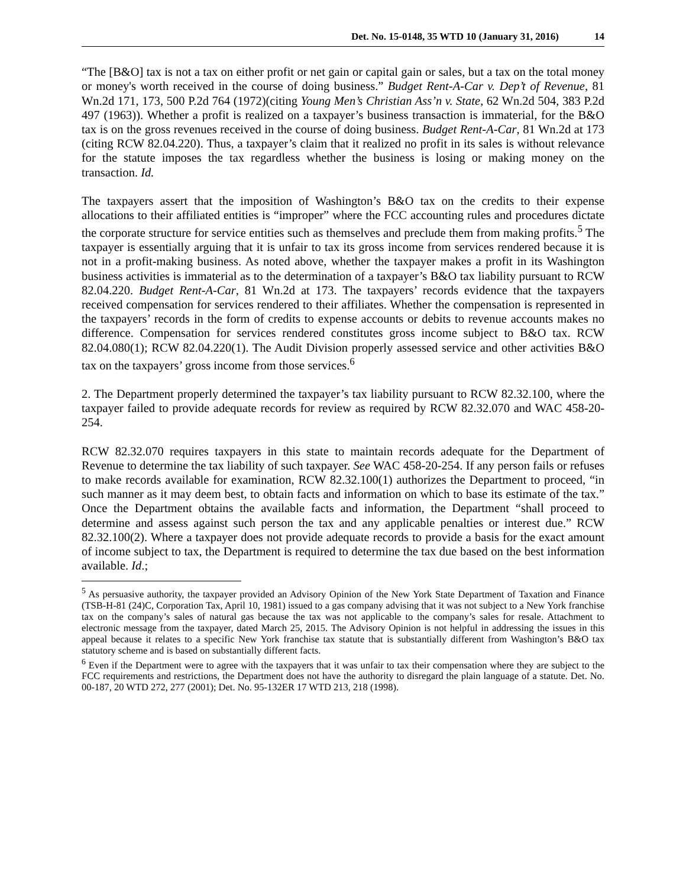Det. No. 15-0148, 35 WTD 10 (January 31, 2016) 14
“The [B&O] tax is not a tax on either profit or net gain or capital gain or sales, but a tax on the total money or money's worth received in the course of doing business.” Budget Rent-A-Car v. Dep’t of Revenue, 81 Wn.2d 171, 173, 500 P.2d 764 (1972)(citing Young Men’s Christian Ass’n v. State, 62 Wn.2d 504, 383 P.2d 497 (1963)). Whether a profit is realized on a taxpayer’s business transaction is immaterial, for the B&O tax is on the gross revenues received in the course of doing business. Budget Rent-A-Car, 81 Wn.2d at 173 (citing RCW 82.04.220). Thus, a taxpayer’s claim that it realized no profit in its sales is without relevance for the statute imposes the tax regardless whether the business is losing or making money on the transaction. Id.
The taxpayers assert that the imposition of Washington’s B&O tax on the credits to their expense allocations to their affiliated entities is “improper” where the FCC accounting rules and procedures dictate the corporate structure for service entities such as themselves and preclude them from making profits.<sup>5</sup> The taxpayer is essentially arguing that it is unfair to tax its gross income from services rendered because it is not in a profit-making business. As noted above, whether the taxpayer makes a profit in its Washington business activities is immaterial as to the determination of a taxpayer’s B&O tax liability pursuant to RCW 82.04.220. Budget Rent-A-Car, 81 Wn.2d at 173. The taxpayers’ records evidence that the taxpayers received compensation for services rendered to their affiliates. Whether the compensation is represented in the taxpayers’ records in the form of credits to expense accounts or debits to revenue accounts makes no difference. Compensation for services rendered constitutes gross income subject to B&O tax. RCW 82.04.080(1); RCW 82.04.220(1). The Audit Division properly assessed service and other activities B&O tax on the taxpayers’ gross income from those services.<sup>6</sup>
2. The Department properly determined the taxpayer’s tax liability pursuant to RCW 82.32.100, where the taxpayer failed to provide adequate records for review as required by RCW 82.32.070 and WAC 458-20-254.
RCW 82.32.070 requires taxpayers in this state to maintain records adequate for the Department of Revenue to determine the tax liability of such taxpayer. See WAC 458-20-254. If any person fails or refuses to make records available for examination, RCW 82.32.100(1) authorizes the Department to proceed, “in such manner as it may deem best, to obtain facts and information on which to base its estimate of the tax.” Once the Department obtains the available facts and information, the Department “shall proceed to determine and assess against such person the tax and any applicable penalties or interest due.” RCW 82.32.100(2). Where a taxpayer does not provide adequate records to provide a basis for the exact amount of income subject to tax, the Department is required to determine the tax due based on the best information available. Id.;
<sup>5</sup> As persuasive authority, the taxpayer provided an Advisory Opinion of the New York State Department of Taxation and Finance (TSB-H-81 (24)C, Corporation Tax, April 10, 1981) issued to a gas company advising that it was not subject to a New York franchise tax on the company’s sales of natural gas because the tax was not applicable to the company’s sales for resale. Attachment to electronic message from the taxpayer, dated March 25, 2015. The Advisory Opinion is not helpful in addressing the issues in this appeal because it relates to a specific New York franchise tax statute that is substantially different from Washington’s B&O tax statutory scheme and is based on substantially different facts.
<sup>6</sup> Even if the Department were to agree with the taxpayers that it was unfair to tax their compensation where they are subject to the FCC requirements and restrictions, the Department does not have the authority to disregard the plain language of a statute. Det. No. 00-187, 20 WTD 272, 277 (2001); Det. No. 95-132ER 17 WTD 213, 218 (1998).